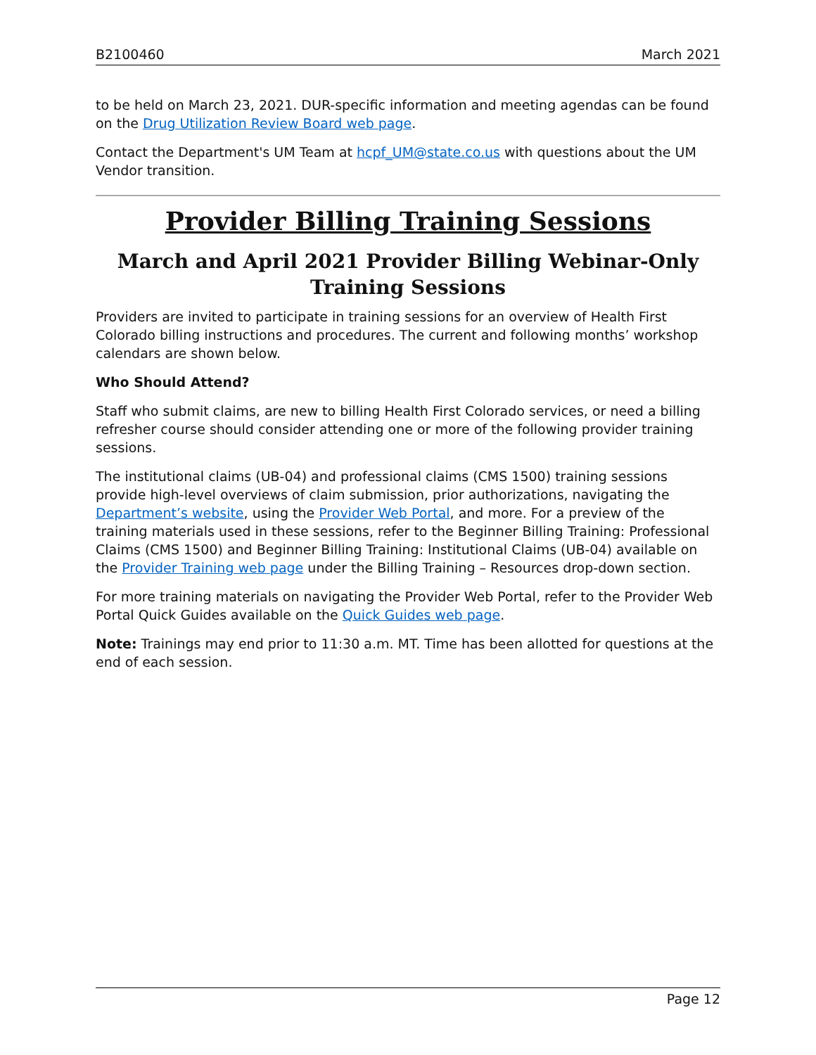B2100460 March 2021
to be held on March 23, 2021. DUR-specific information and meeting agendas can be found on the Drug Utilization Review Board web page.
Contact the Department's UM Team at hcpf_UM@state.co.us with questions about the UM Vendor transition.
Provider Billing Training Sessions
March and April 2021 Provider Billing Webinar-Only Training Sessions
Providers are invited to participate in training sessions for an overview of Health First Colorado billing instructions and procedures. The current and following months’ workshop calendars are shown below.
Who Should Attend?
Staff who submit claims, are new to billing Health First Colorado services, or need a billing refresher course should consider attending one or more of the following provider training sessions.
The institutional claims (UB-04) and professional claims (CMS 1500) training sessions provide high-level overviews of claim submission, prior authorizations, navigating the Department’s website, using the Provider Web Portal, and more. For a preview of the training materials used in these sessions, refer to the Beginner Billing Training: Professional Claims (CMS 1500) and Beginner Billing Training: Institutional Claims (UB-04) available on the Provider Training web page under the Billing Training – Resources drop-down section.
For more training materials on navigating the Provider Web Portal, refer to the Provider Web Portal Quick Guides available on the Quick Guides web page.
Note: Trainings may end prior to 11:30 a.m. MT. Time has been allotted for questions at the end of each session.
Page 12